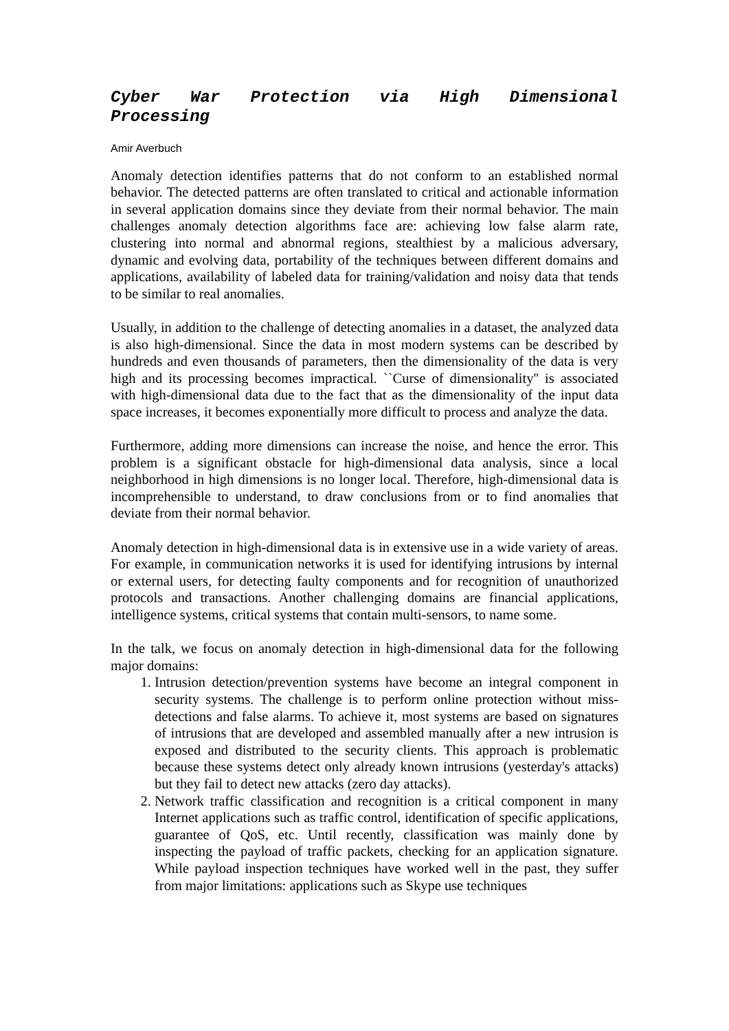Cyber War Protection via High Dimensional Processing
Amir Averbuch
Anomaly detection identifies patterns that do not conform to an established normal behavior. The detected patterns are often translated to critical and actionable information in several application domains since they deviate from their normal behavior. The main challenges anomaly detection algorithms face are: achieving low false alarm rate, clustering into normal and abnormal regions, stealthiest by a malicious adversary, dynamic and evolving data, portability of the techniques between different domains and applications, availability of labeled data for training/validation and noisy data that tends to be similar to real anomalies.
Usually, in addition to the challenge of detecting anomalies in a dataset, the analyzed data is also high-dimensional. Since the data in most modern systems can be described by hundreds and even thousands of parameters, then the dimensionality of the data is very high and its processing becomes impractical. ``Curse of dimensionality'' is associated with high-dimensional data due to the fact that as the dimensionality of the input data space increases, it becomes exponentially more difficult to process and analyze the data.
Furthermore, adding more dimensions can increase the noise, and hence the error. This problem is a significant obstacle for high-dimensional data analysis, since a local neighborhood in high dimensions is no longer local. Therefore, high-dimensional data is incomprehensible to understand, to draw conclusions from or to find anomalies that deviate from their normal behavior.
Anomaly detection in high-dimensional data is in extensive use in a wide variety of areas. For example, in communication networks it is used for identifying intrusions by internal or external users, for detecting faulty components and for recognition of unauthorized protocols and transactions. Another challenging domains are financial applications, intelligence systems, critical systems that contain multi-sensors, to name some.
In the talk, we focus on anomaly detection in high-dimensional data for the following major domains:
1. Intrusion detection/prevention systems have become an integral component in security systems. The challenge is to perform online protection without miss-detections and false alarms. To achieve it, most systems are based on signatures of intrusions that are developed and assembled manually after a new intrusion is exposed and distributed to the security clients. This approach is problematic because these systems detect only already known intrusions (yesterday's attacks) but they fail to detect new attacks (zero day attacks).
2. Network traffic classification and recognition is a critical component in many Internet applications such as traffic control, identification of specific applications, guarantee of QoS, etc. Until recently, classification was mainly done by inspecting the payload of traffic packets, checking for an application signature. While payload inspection techniques have worked well in the past, they suffer from major limitations: applications such as Skype use techniques